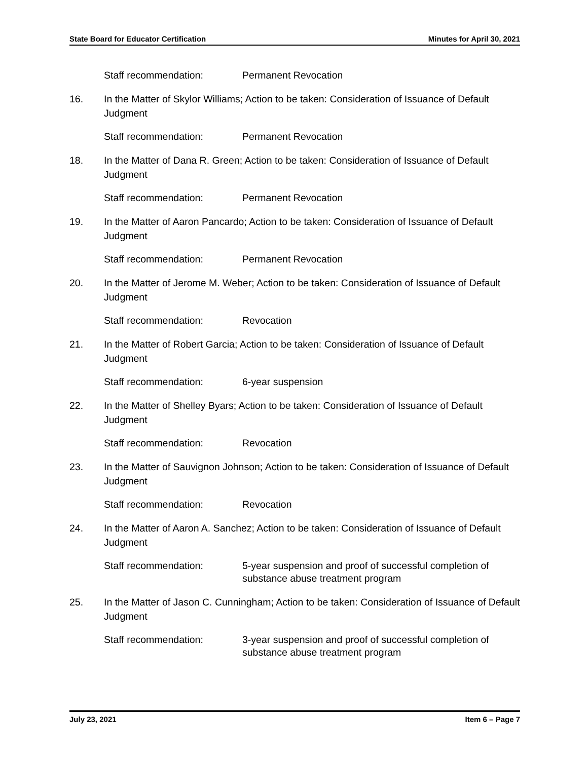State Board for Educator Certification Minutes for April 30, 2021
Staff recommendation: Permanent Revocation
16. In the Matter of Skylor Williams; Action to be taken: Consideration of Issuance of Default Judgment
Staff recommendation: Permanent Revocation
18. In the Matter of Dana R. Green; Action to be taken: Consideration of Issuance of Default Judgment
Staff recommendation: Permanent Revocation
19. In the Matter of Aaron Pancardo; Action to be taken: Consideration of Issuance of Default Judgment
Staff recommendation: Permanent Revocation
20. In the Matter of Jerome M. Weber; Action to be taken: Consideration of Issuance of Default Judgment
Staff recommendation: Revocation
21. In the Matter of Robert Garcia; Action to be taken: Consideration of Issuance of Default Judgment
Staff recommendation: 6-year suspension
22. In the Matter of Shelley Byars; Action to be taken: Consideration of Issuance of Default Judgment
Staff recommendation: Revocation
23. In the Matter of Sauvignon Johnson; Action to be taken: Consideration of Issuance of Default Judgment
Staff recommendation: Revocation
24. In the Matter of Aaron A. Sanchez; Action to be taken: Consideration of Issuance of Default Judgment
Staff recommendation: 5-year suspension and proof of successful completion of substance abuse treatment program
25. In the Matter of Jason C. Cunningham; Action to be taken: Consideration of Issuance of Default Judgment
Staff recommendation: 3-year suspension and proof of successful completion of substance abuse treatment program
July 23, 2021 Item 6 – Page 7